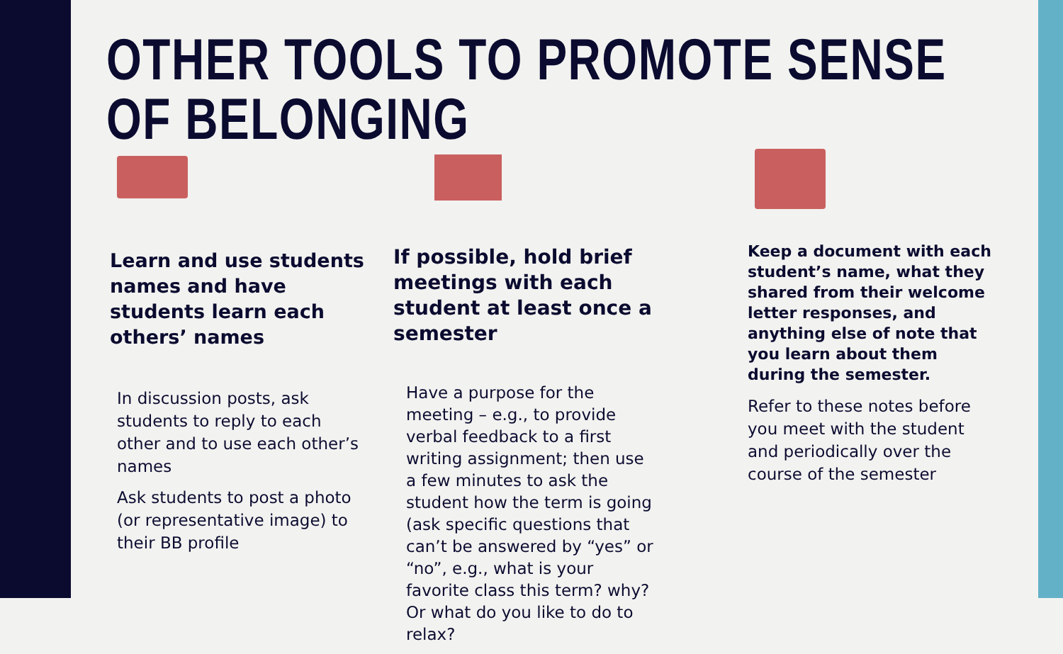OTHER TOOLS TO PROMOTE SENSE OF BELONGING
Learn and use students names and have students learn each others’ names
In discussion posts, ask students to reply to each other and to use each other’s names
Ask students to post a photo (or representative image) to their BB profile
If possible, hold brief meetings with each student at least once a semester
Have a purpose for the meeting – e.g., to provide verbal feedback to a first writing assignment; then use a few minutes to ask the student how the term is going (ask specific questions that can’t be answered by “yes” or “no”, e.g., what is your favorite class this term? why? Or what do you like to do to relax?
Keep a document with each student’s name, what they shared from their welcome letter responses, and anything else of note that you learn about them during the semester.
Refer to these notes before you meet with the student and periodically over the course of the semester